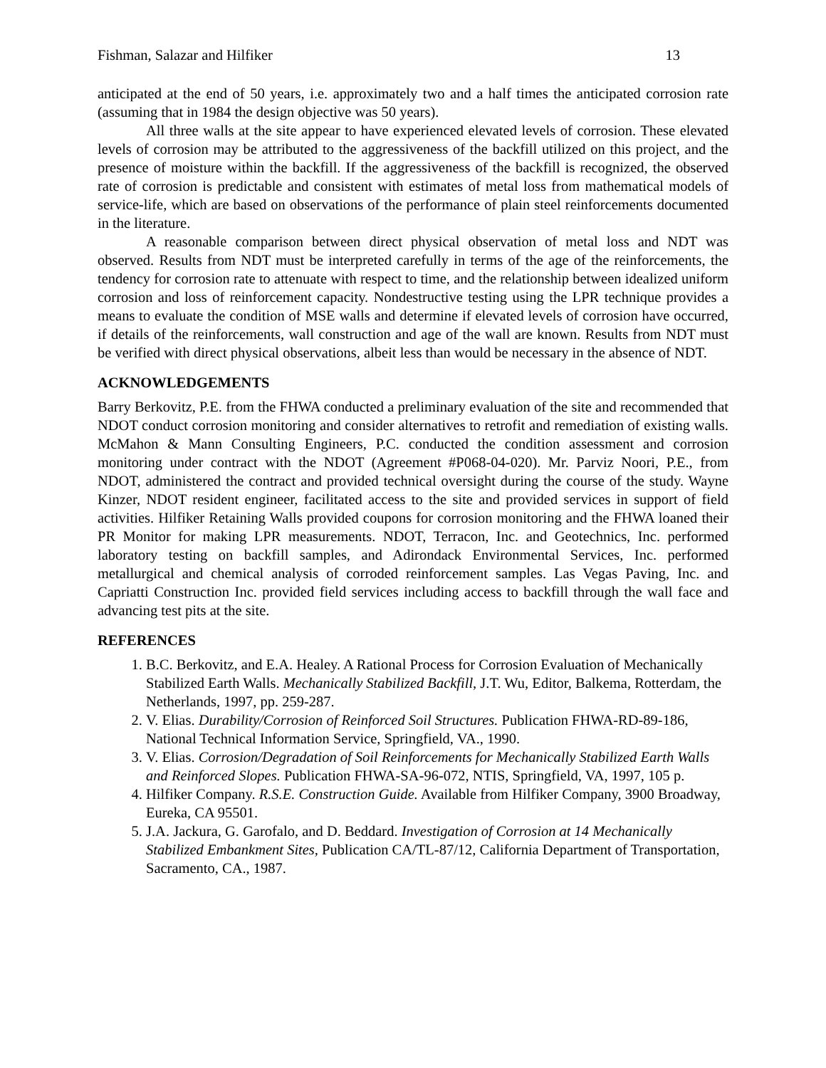Fishman, Salazar and Hilfiker 13
anticipated at the end of 50 years, i.e. approximately two and a half times the anticipated corrosion rate (assuming that in 1984 the design objective was 50 years).
All three walls at the site appear to have experienced elevated levels of corrosion. These elevated levels of corrosion may be attributed to the aggressiveness of the backfill utilized on this project, and the presence of moisture within the backfill. If the aggressiveness of the backfill is recognized, the observed rate of corrosion is predictable and consistent with estimates of metal loss from mathematical models of service-life, which are based on observations of the performance of plain steel reinforcements documented in the literature.
A reasonable comparison between direct physical observation of metal loss and NDT was observed. Results from NDT must be interpreted carefully in terms of the age of the reinforcements, the tendency for corrosion rate to attenuate with respect to time, and the relationship between idealized uniform corrosion and loss of reinforcement capacity. Nondestructive testing using the LPR technique provides a means to evaluate the condition of MSE walls and determine if elevated levels of corrosion have occurred, if details of the reinforcements, wall construction and age of the wall are known. Results from NDT must be verified with direct physical observations, albeit less than would be necessary in the absence of NDT.
ACKNOWLEDGEMENTS
Barry Berkovitz, P.E. from the FHWA conducted a preliminary evaluation of the site and recommended that NDOT conduct corrosion monitoring and consider alternatives to retrofit and remediation of existing walls. McMahon & Mann Consulting Engineers, P.C. conducted the condition assessment and corrosion monitoring under contract with the NDOT (Agreement #P068-04-020). Mr. Parviz Noori, P.E., from NDOT, administered the contract and provided technical oversight during the course of the study. Wayne Kinzer, NDOT resident engineer, facilitated access to the site and provided services in support of field activities. Hilfiker Retaining Walls provided coupons for corrosion monitoring and the FHWA loaned their PR Monitor for making LPR measurements. NDOT, Terracon, Inc. and Geotechnics, Inc. performed laboratory testing on backfill samples, and Adirondack Environmental Services, Inc. performed metallurgical and chemical analysis of corroded reinforcement samples. Las Vegas Paving, Inc. and Capriatti Construction Inc. provided field services including access to backfill through the wall face and advancing test pits at the site.
REFERENCES
1. B.C. Berkovitz, and E.A. Healey. A Rational Process for Corrosion Evaluation of Mechanically Stabilized Earth Walls. Mechanically Stabilized Backfill, J.T. Wu, Editor, Balkema, Rotterdam, the Netherlands, 1997, pp. 259-287.
2. V. Elias. Durability/Corrosion of Reinforced Soil Structures. Publication FHWA-RD-89-186, National Technical Information Service, Springfield, VA., 1990.
3. V. Elias. Corrosion/Degradation of Soil Reinforcements for Mechanically Stabilized Earth Walls and Reinforced Slopes. Publication FHWA-SA-96-072, NTIS, Springfield, VA, 1997, 105 p.
4. Hilfiker Company. R.S.E. Construction Guide. Available from Hilfiker Company, 3900 Broadway, Eureka, CA 95501.
5. J.A. Jackura, G. Garofalo, and D. Beddard. Investigation of Corrosion at 14 Mechanically Stabilized Embankment Sites, Publication CA/TL-87/12, California Department of Transportation, Sacramento, CA., 1987.